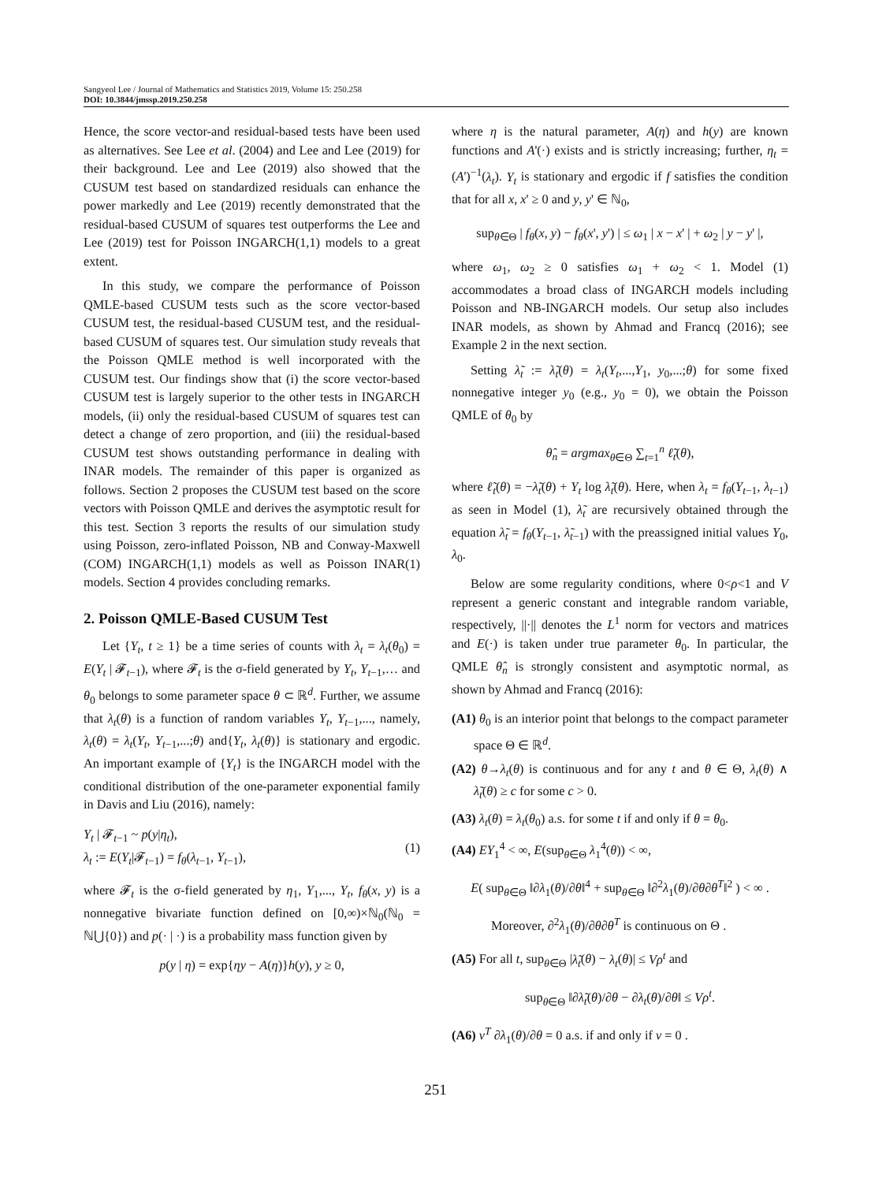Sangyeol Lee / Journal of Mathematics and Statistics 2019, Volume 15: 250.258
DOI: 10.3844/jmssp.2019.250.258
Hence, the score vector-and residual-based tests have been used as alternatives. See Lee et al. (2004) and Lee and Lee (2019) for their background. Lee and Lee (2019) also showed that the CUSUM test based on standardized residuals can enhance the power markedly and Lee (2019) recently demonstrated that the residual-based CUSUM of squares test outperforms the Lee and Lee (2019) test for Poisson INGARCH(1,1) models to a great extent.
In this study, we compare the performance of Poisson QMLE-based CUSUM tests such as the score vector-based CUSUM test, the residual-based CUSUM test, and the residual-based CUSUM of squares test. Our simulation study reveals that the Poisson QMLE method is well incorporated with the CUSUM test. Our findings show that (i) the score vector-based CUSUM test is largely superior to the other tests in INGARCH models, (ii) only the residual-based CUSUM of squares test can detect a change of zero proportion, and (iii) the residual-based CUSUM test shows outstanding performance in dealing with INAR models. The remainder of this paper is organized as follows. Section 2 proposes the CUSUM test based on the score vectors with Poisson QMLE and derives the asymptotic result for this test. Section 3 reports the results of our simulation study using Poisson, zero-inflated Poisson, NB and Conway-Maxwell (COM) INGARCH(1,1) models as well as Poisson INAR(1) models. Section 4 provides concluding remarks.
2. Poisson QMLE-Based CUSUM Test
Let {Y<sub>t</sub>, t ≥ 1} be a time series of counts with λ<sub>t</sub> = λ<sub>t</sub>(θ<sub>0</sub>) = E(Y<sub>t</sub> | 𝓕<sub>t−1</sub>), where 𝓕<sub>t</sub> is the σ-field generated by Y<sub>t</sub>, Y<sub>t</sub><sub>−1</sub>,… and θ<sub>0</sub> belongs to some parameter space θ ⊂ ℝ<sup>d</sup>. Further, we assume that λ<sub>t</sub>(θ) is a function of random variables Y<sub>t</sub>, Y<sub>t</sub><sub>−1</sub>,..., namely, λ<sub>t</sub>(θ) = λ<sub>t</sub>(Y<sub>t</sub>, Y<sub>t</sub><sub>−1</sub>,...;θ) and{Y<sub>t</sub>, λ<sub>t</sub>(θ)} is stationary and ergodic. An important example of {Y<sub>t</sub>} is the INGARCH model with the conditional distribution of the one-parameter exponential family in Davis and Liu (2016), namely:
Y<sub>t</sub> | 𝓕<sub>t−1</sub> ~ p(y|η<sub>t</sub>),
λ<sub>t</sub> := E(Y<sub>t</sub>|𝓕<sub>t−1</sub>) = f<sub>θ</sub>(λ<sub>t−1</sub>, Y<sub>t−1</sub>),
(1)
where 𝓕<sub>t</sub> is the σ-field generated by η<sub>1</sub>, Y<sub>1</sub>,..., Y<sub>t</sub>, f<sub>θ</sub>(x, y) is a nonnegative bivariate function defined on [0,∞)×ℕ<sub>0</sub>(ℕ<sub>0</sub> = ℕ⋃{0}) and p(· | ·) is a probability mass function given by
p(y | η) = exp{ηy − A(η)}h(y), y ≥ 0,
where η is the natural parameter, A(η) and h(y) are known functions and A'(·) exists and is strictly increasing; further, η<sub>t</sub> = (A')<sup>−1</sup>(λ<sub>t</sub>). Y<sub>t</sub> is stationary and ergodic if f satisfies the condition that for all x, x' ≥ 0 and y, y' ∈ ℕ<sub>0</sub>,
sup<sub>θ∈Θ</sub> | f<sub>θ</sub>(x, y) − f<sub>θ</sub>(x', y') | ≤ ω<sub>1</sub> | x − x' | + ω<sub>2</sub> | y − y' |,
where ω<sub>1</sub>, ω<sub>2</sub> ≥ 0 satisfies ω<sub>1</sub> + ω<sub>2</sub> < 1. Model (1) accommodates a broad class of INGARCH models including Poisson and NB-INGARCH models. Our setup also includes INAR models, as shown by Ahmad and Francq (2016); see Example 2 in the next section.
Setting λ̃<sub>t</sub> := λ̃<sub>t</sub>(θ) = λ<sub>t</sub>(Y<sub>t</sub>,...,Y<sub>1</sub>, y<sub>0</sub>,...;θ) for some fixed nonnegative integer y<sub>0</sub> (e.g., y<sub>0</sub> = 0), we obtain the Poisson QMLE of θ<sub>0</sub> by
θ̂<sub>n</sub> = argmax<sub>θ∈Θ</sub> ∑<sub>t=1</sub><sup>n</sup> ℓ̃<sub>t</sub>(θ),
where ℓ̃<sub>t</sub>(θ) = −λ̃<sub>t</sub>(θ) + Y<sub>t</sub> log λ̃<sub>t</sub>(θ). Here, when λ<sub>t</sub> = f<sub>θ</sub>(Y<sub>t−1</sub>, λ<sub>t−1</sub>) as seen in Model (1), λ̃<sub>t</sub> are recursively obtained through the equation λ̃<sub>t</sub> = f<sub>θ</sub>(Y<sub>t−1</sub>, λ̃<sub>t−1</sub>) with the preassigned initial values Y<sub>0</sub>, λ<sub>0</sub>.
Below are some regularity conditions, where 0<ρ<1 and V represent a generic constant and integrable random variable, respectively, ||·|| denotes the L<sup>1</sup> norm for vectors and matrices and E(·) is taken under true parameter θ<sub>0</sub>. In particular, the QMLE θ̂<sub>n</sub> is strongly consistent and asymptotic normal, as shown by Ahmad and Francq (2016):
(A1) θ<sub>0</sub> is an interior point that belongs to the compact parameter space Θ ∈ ℝ<sup>d</sup>.
(A2) θ→λ<sub>t</sub>(θ) is continuous and for any t and θ ∈ Θ, λ<sub>t</sub>(θ) ∧ λ̃<sub>t</sub>(θ) ≥ c for some c > 0.
(A3) λ<sub>t</sub>(θ) = λ<sub>t</sub>(θ<sub>0</sub>) a.s. for some t if and only if θ = θ<sub>0</sub>.
(A4) EY<sub>1</sub><sup>4</sup> < ∞, E(sup<sub>θ∈Θ</sub> λ<sub>1</sub><sup>4</sup>(θ)) < ∞,
E( sup<sub>θ∈Θ</sub> ‖∂λ<sub>1</sub>(θ)/∂θ‖<sup>4</sup> + sup<sub>θ∈Θ</sub> ‖∂<sup>2</sup>λ<sub>1</sub>(θ)/∂θ∂θ<sup>T</sup>‖<sup>2</sup> ) < ∞ .
Moreover, ∂<sup>2</sup>λ<sub>1</sub>(θ)/∂θ∂θ<sup>T</sup> is continuous on Θ .
(A5) For all t, sup<sub>θ∈Θ</sub> |λ̃<sub>t</sub>(θ) − λ<sub>t</sub>(θ)| ≤ Vρ<sup>t</sup> and
sup<sub>θ∈Θ</sub> ‖∂λ̃<sub>t</sub>(θ)/∂θ − ∂λ<sub>t</sub>(θ)/∂θ‖ ≤ Vρ<sup>t</sup>.
(A6) v<sup>T</sup> ∂λ<sub>1</sub>(θ)/∂θ = 0 a.s. if and only if v = 0 .
251